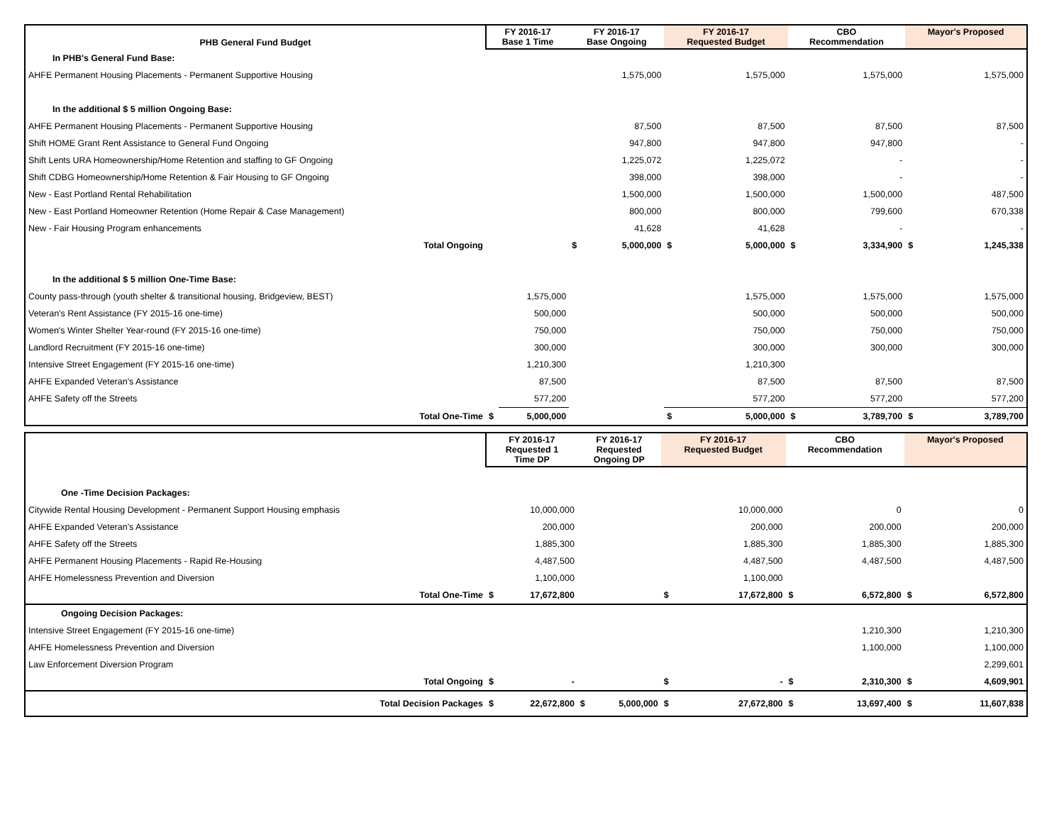| PHB General Fund Budget | FY 2016-17 Base 1 Time | | FY 2016-17 Base Ongoing | | FY 2016-17 Requested Budget | | CBO Recommendation | | Mayor's Proposed | |
| --- | --- | --- | --- | --- | --- | --- | --- | --- | --- | --- |
| In PHB's General Fund Base: | | | | | | | | | | |
| AHFE Permanent Housing Placements - Permanent Supportive Housing | | | | 1,575,000 | | 1,575,000 | | 1,575,000 | | 1,575,000 |
| In the additional $ 5 million Ongoing Base: | | | | | | | | | | |
| AHFE Permanent Housing Placements - Permanent Supportive Housing | | | | 87,500 | | 87,500 | | 87,500 | | 87,500 |
| Shift HOME Grant Rent Assistance to General Fund Ongoing | | | | 947,800 | | 947,800 | | 947,800 | | - |
| Shift Lents URA Homeownership/Home Retention and staffing to GF Ongoing | | | | 1,225,072 | | 1,225,072 | | - | | - |
| Shift CDBG Homeownership/Home Retention & Fair Housing to GF Ongoing | | | | 398,000 | | 398,000 | | - | | - |
| New - East Portland Rental Rehabilitation | | | | 1,500,000 | | 1,500,000 | | 1,500,000 | | 487,500 |
| New - East Portland Homeowner Retention (Home Repair & Case Management) | | | | 800,000 | | 800,000 | | 799,600 | | 670,338 |
| New - Fair Housing Program enhancements | | | | 41,628 | | 41,628 | | - | | - |
| Total Ongoing | | | $ | 5,000,000 | $ | 5,000,000 | $ | 3,334,900 | $ | 1,245,338 |
| In the additional $ 5 million One-Time Base: | | | | | | | | | | |
| County pass-through (youth shelter & transitional housing, Bridgeview, BEST) | | 1,575,000 | | | | 1,575,000 | | 1,575,000 | | 1,575,000 |
| Veteran's Rent Assistance (FY 2015-16 one-time) | | 500,000 | | | | 500,000 | | 500,000 | | 500,000 |
| Women's Winter Shelter Year-round (FY 2015-16 one-time) | | 750,000 | | | | 750,000 | | 750,000 | | 750,000 |
| Landlord Recruitment (FY 2015-16 one-time) | | 300,000 | | | | 300,000 | | 300,000 | | 300,000 |
| Intensive Street Engagement (FY 2015-16 one-time) | | 1,210,300 | | | | 1,210,300 | | | | |
| AHFE Expanded Veteran's Assistance | | 87,500 | | | | 87,500 | | 87,500 | | 87,500 |
| AHFE Safety off the Streets | | 577,200 | | | | 577,200 | | 577,200 | | 577,200 |
| Total One-Time | $ | 5,000,000 | | | $ | 5,000,000 | $ | 3,789,700 | $ | 3,789,700 |
| | FY 2016-17 Requested 1 Time DP | | FY 2016-17 Requested Ongoing DP | | FY 2016-17 Requested Budget | | CBO Recommendation | | Mayor's Proposed | |
| --- | --- | --- | --- | --- | --- | --- | --- | --- | --- | --- |
| One -Time Decision Packages: | | | | | | | | | | |
| Citywide Rental Housing Development - Permanent Support Housing emphasis | | 10,000,000 | | | | 10,000,000 | | 0 | | 0 |
| AHFE Expanded Veteran's Assistance | | 200,000 | | | | 200,000 | | 200,000 | | 200,000 |
| AHFE Safety off the Streets | | 1,885,300 | | | | 1,885,300 | | 1,885,300 | | 1,885,300 |
| AHFE Permanent Housing Placements - Rapid Re-Housing | | 4,487,500 | | | | 4,487,500 | | 4,487,500 | | 4,487,500 |
| AHFE Homelessness Prevention and Diversion | | 1,100,000 | | | | 1,100,000 | | | | |
| Total One-Time | $ | 17,672,800 | | | $ | 17,672,800 | $ | 6,572,800 | $ | 6,572,800 |
| Ongoing Decision Packages: | | | | | | | | | | |
| Intensive Street Engagement (FY 2015-16 one-time) | | | | | | | | 1,210,300 | | 1,210,300 |
| AHFE Homelessness Prevention and Diversion | | | | | | | | 1,100,000 | | 1,100,000 |
| Law Enforcement Diversion Program | | | | | | | | | | 2,299,601 |
| Total Ongoing | $ | - | | | $ | - | $ | 2,310,300 | $ | 4,609,901 |
| Total Decision Packages | $ | 22,672,800 | $ | 5,000,000 | $ | 27,672,800 | $ | 13,697,400 | $ | 11,607,838 |